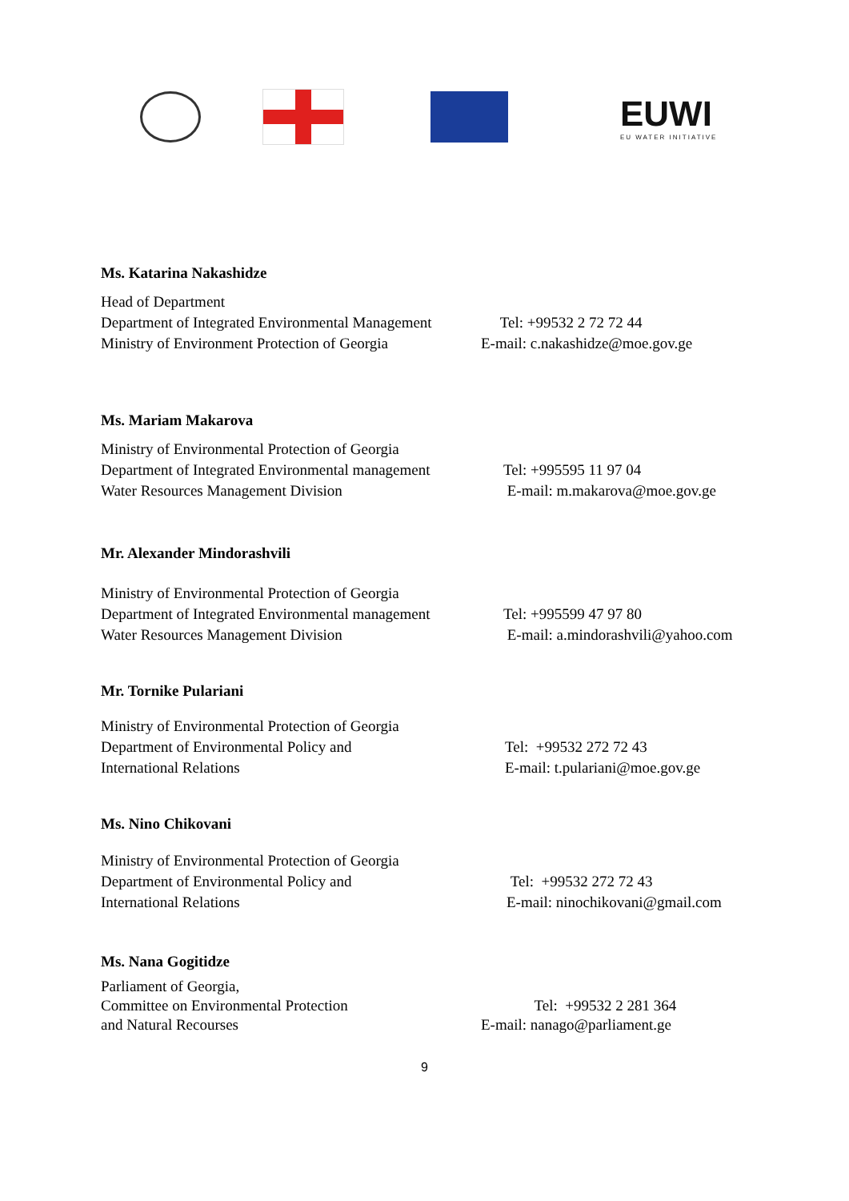EUWI
EU WATER INITIATIVE
Ms. Katarina Nakashidze
Head of Department
Department of Integrated Environmental Management
Ministry of Environment Protection of Georgia
Tel: +99532 2 72 72 44
E-mail: c.nakashidze@moe.gov.ge
Ms. Mariam Makarova
Ministry of Environmental Protection of Georgia
Department of Integrated Environmental management
Water Resources Management Division
Tel: +995595 11 97 04
E-mail: m.makarova@moe.gov.ge
Mr. Alexander Mindorashvili
Ministry of Environmental Protection of Georgia
Department of Integrated Environmental management
Water Resources Management Division
Tel: +995599 47 97 80
E-mail: a.mindorashvili@yahoo.com
Mr. Tornike Pulariani
Ministry of Environmental Protection of Georgia
Department of Environmental Policy and
International Relations
Tel: +99532 272 72 43
E-mail: t.pulariani@moe.gov.ge
Ms. Nino Chikovani
Ministry of Environmental Protection of Georgia
Department of Environmental Policy and
International Relations
Tel: +99532 272 72 43
E-mail: ninochikovani@gmail.com
Ms. Nana Gogitidze
Parliament of Georgia,
Committee on Environmental Protection
and Natural Recourses
Tel: +99532 2 281 364
E-mail: nanago@parliament.ge
9